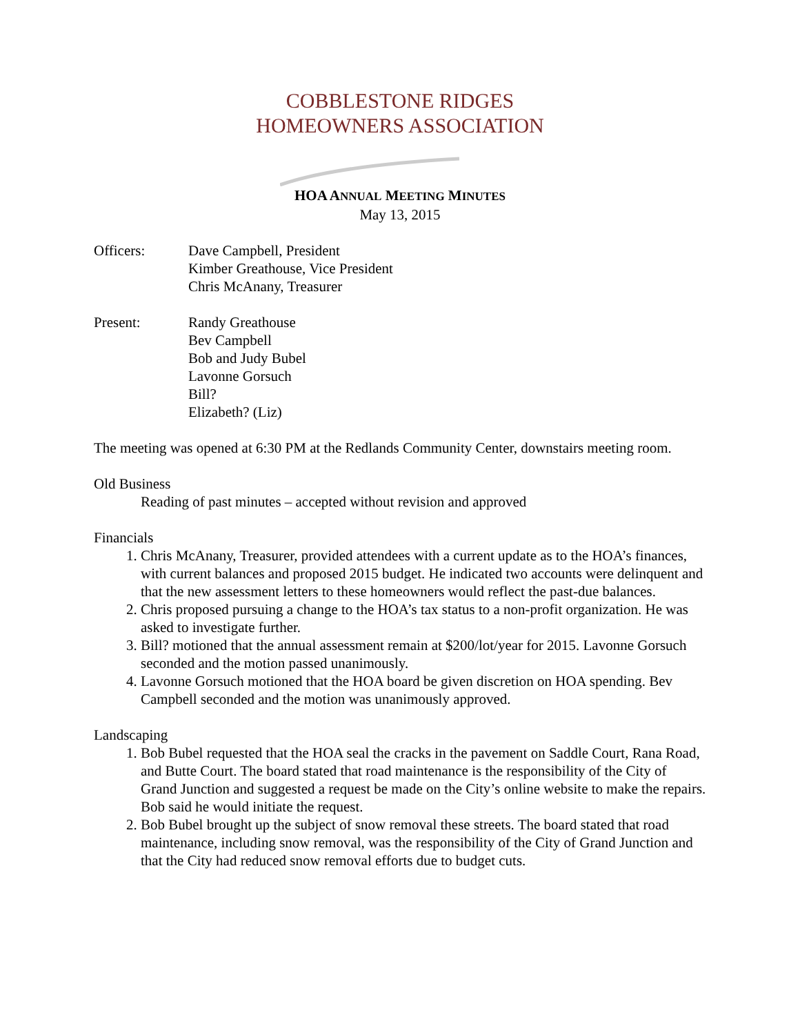COBBLESTONE RIDGES
HOMEOWNERS ASSOCIATION
HOA ANNUAL MEETING MINUTES
May 13, 2015
Officers: Dave Campbell, President
Kimber Greathouse, Vice President
Chris McAnany, Treasurer
Present: Randy Greathouse
Bev Campbell
Bob and Judy Bubel
Lavonne Gorsuch
Bill?
Elizabeth? (Liz)
The meeting was opened at 6:30 PM at the Redlands Community Center, downstairs meeting room.
Old Business
Reading of past minutes – accepted without revision and approved
Financials
1. Chris McAnany, Treasurer, provided attendees with a current update as to the HOA’s finances, with current balances and proposed 2015 budget. He indicated two accounts were delinquent and that the new assessment letters to these homeowners would reflect the past-due balances.
2. Chris proposed pursuing a change to the HOA’s tax status to a non-profit organization. He was asked to investigate further.
3. Bill? motioned that the annual assessment remain at $200/lot/year for 2015. Lavonne Gorsuch seconded and the motion passed unanimously.
4. Lavonne Gorsuch motioned that the HOA board be given discretion on HOA spending. Bev Campbell seconded and the motion was unanimously approved.
Landscaping
1. Bob Bubel requested that the HOA seal the cracks in the pavement on Saddle Court, Rana Road, and Butte Court. The board stated that road maintenance is the responsibility of the City of Grand Junction and suggested a request be made on the City’s online website to make the repairs. Bob said he would initiate the request.
2. Bob Bubel brought up the subject of snow removal these streets. The board stated that road maintenance, including snow removal, was the responsibility of the City of Grand Junction and that the City had reduced snow removal efforts due to budget cuts.